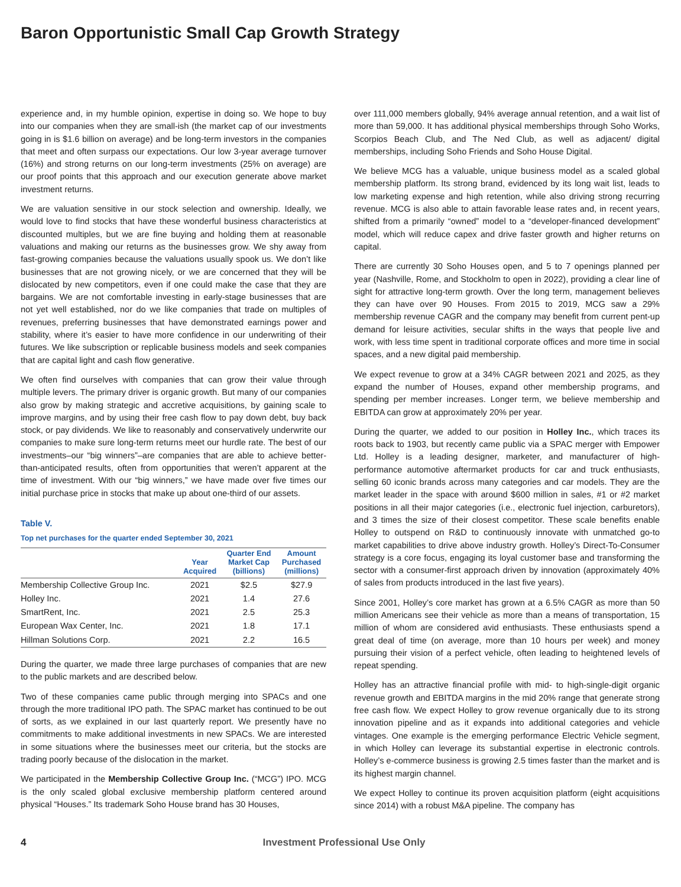Baron Opportunistic Small Cap Growth Strategy
experience and, in my humble opinion, expertise in doing so. We hope to buy into our companies when they are small-ish (the market cap of our investments going in is $1.6 billion on average) and be long-term investors in the companies that meet and often surpass our expectations. Our low 3-year average turnover (16%) and strong returns on our long-term investments (25% on average) are our proof points that this approach and our execution generate above market investment returns.
We are valuation sensitive in our stock selection and ownership. Ideally, we would love to find stocks that have these wonderful business characteristics at discounted multiples, but we are fine buying and holding them at reasonable valuations and making our returns as the businesses grow. We shy away from fast-growing companies because the valuations usually spook us. We don’t like businesses that are not growing nicely, or we are concerned that they will be dislocated by new competitors, even if one could make the case that they are bargains. We are not comfortable investing in early-stage businesses that are not yet well established, nor do we like companies that trade on multiples of revenues, preferring businesses that have demonstrated earnings power and stability, where it’s easier to have more confidence in our underwriting of their futures. We like subscription or replicable business models and seek companies that are capital light and cash flow generative.
We often find ourselves with companies that can grow their value through multiple levers. The primary driver is organic growth. But many of our companies also grow by making strategic and accretive acquisitions, by gaining scale to improve margins, and by using their free cash flow to pay down debt, buy back stock, or pay dividends. We like to reasonably and conservatively underwrite our companies to make sure long-term returns meet our hurdle rate. The best of our investments–our “big winners”–are companies that are able to achieve better-than-anticipated results, often from opportunities that weren’t apparent at the time of investment. With our “big winners,” we have made over five times our initial purchase price in stocks that make up about one-third of our assets.
Table V.
Top net purchases for the quarter ended September 30, 2021
| | Year Acquired | Quarter End Market Cap (billions) | Amount Purchased (millions) |
| --- | --- | --- | --- |
| Membership Collective Group Inc. | 2021 | $2.5 | $27.9 |
| Holley Inc. | 2021 | 1.4 | 27.6 |
| SmartRent, Inc. | 2021 | 2.5 | 25.3 |
| European Wax Center, Inc. | 2021 | 1.8 | 17.1 |
| Hillman Solutions Corp. | 2021 | 2.2 | 16.5 |
During the quarter, we made three large purchases of companies that are new to the public markets and are described below.
Two of these companies came public through merging into SPACs and one through the more traditional IPO path. The SPAC market has continued to be out of sorts, as we explained in our last quarterly report. We presently have no commitments to make additional investments in new SPACs. We are interested in some situations where the businesses meet our criteria, but the stocks are trading poorly because of the dislocation in the market.
We participated in the Membership Collective Group Inc. (“MCG”) IPO. MCG is the only scaled global exclusive membership platform centered around physical “Houses.” Its trademark Soho House brand has 30 Houses,
over 111,000 members globally, 94% average annual retention, and a wait list of more than 59,000. It has additional physical memberships through Soho Works, Scorpios Beach Club, and The Ned Club, as well as adjacent/ digital memberships, including Soho Friends and Soho House Digital.
We believe MCG has a valuable, unique business model as a scaled global membership platform. Its strong brand, evidenced by its long wait list, leads to low marketing expense and high retention, while also driving strong recurring revenue. MCG is also able to attain favorable lease rates and, in recent years, shifted from a primarily “owned” model to a “developer-financed development” model, which will reduce capex and drive faster growth and higher returns on capital.
There are currently 30 Soho Houses open, and 5 to 7 openings planned per year (Nashville, Rome, and Stockholm to open in 2022), providing a clear line of sight for attractive long-term growth. Over the long term, management believes they can have over 90 Houses. From 2015 to 2019, MCG saw a 29% membership revenue CAGR and the company may benefit from current pent-up demand for leisure activities, secular shifts in the ways that people live and work, with less time spent in traditional corporate offices and more time in social spaces, and a new digital paid membership.
We expect revenue to grow at a 34% CAGR between 2021 and 2025, as they expand the number of Houses, expand other membership programs, and spending per member increases. Longer term, we believe membership and EBITDA can grow at approximately 20% per year.
During the quarter, we added to our position in Holley Inc., which traces its roots back to 1903, but recently came public via a SPAC merger with Empower Ltd. Holley is a leading designer, marketer, and manufacturer of high-performance automotive aftermarket products for car and truck enthusiasts, selling 60 iconic brands across many categories and car models. They are the market leader in the space with around $600 million in sales, #1 or #2 market positions in all their major categories (i.e., electronic fuel injection, carburetors), and 3 times the size of their closest competitor. These scale benefits enable Holley to outspend on R&D to continuously innovate with unmatched go-to market capabilities to drive above industry growth. Holley’s Direct-To-Consumer strategy is a core focus, engaging its loyal customer base and transforming the sector with a consumer-first approach driven by innovation (approximately 40% of sales from products introduced in the last five years).
Since 2001, Holley’s core market has grown at a 6.5% CAGR as more than 50 million Americans see their vehicle as more than a means of transportation, 15 million of whom are considered avid enthusiasts. These enthusiasts spend a great deal of time (on average, more than 10 hours per week) and money pursuing their vision of a perfect vehicle, often leading to heightened levels of repeat spending.
Holley has an attractive financial profile with mid- to high-single-digit organic revenue growth and EBITDA margins in the mid 20% range that generate strong free cash flow. We expect Holley to grow revenue organically due to its strong innovation pipeline and as it expands into additional categories and vehicle vintages. One example is the emerging performance Electric Vehicle segment, in which Holley can leverage its substantial expertise in electronic controls. Holley’s e-commerce business is growing 2.5 times faster than the market and is its highest margin channel.
We expect Holley to continue its proven acquisition platform (eight acquisitions since 2014) with a robust M&A pipeline. The company has
4 Investment Professional Use Only